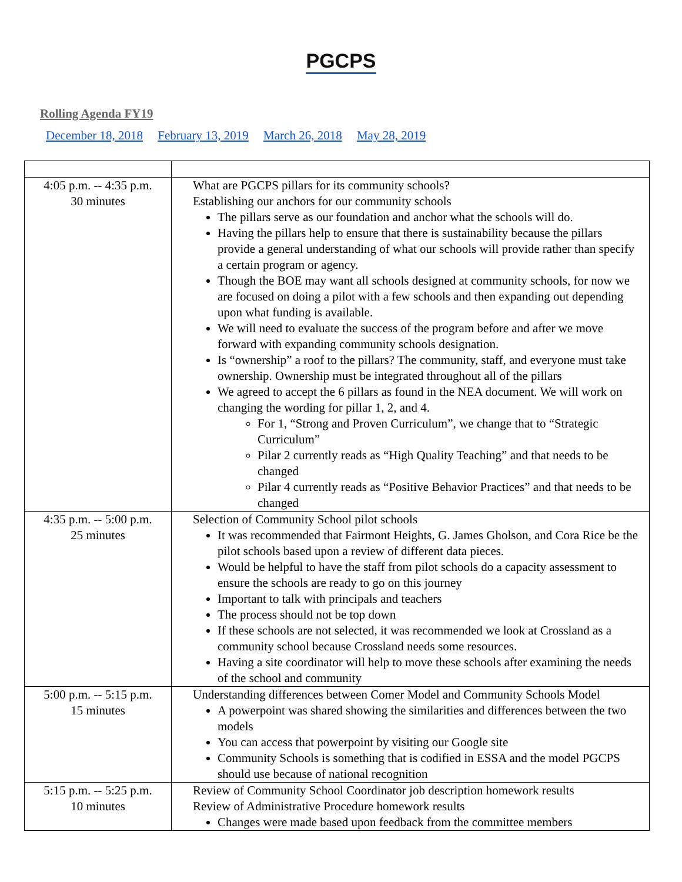PGCPS
Rolling Agenda FY19
December 18, 2018 February 13, 2019 March 26, 2018 May 28, 2019
| 4:05 p.m. -- 4:35 p.m. 30 minutes | What are PGCPS pillars for its community schools? Establishing our anchors for our community schools The pillars serve as our foundation and anchor what the schools will do. Having the pillars help to ensure that there is sustainability because the pillars provide a general understanding of what our schools will provide rather than specify a certain program or agency. Though the BOE may want all schools designed at community schools, for now we are focused on doing a pilot with a few schools and then expanding out depending upon what funding is available. We will need to evaluate the success of the program before and after we move forward with expanding community schools designation. Is “ownership” a roof to the pillars? The community, staff, and everyone must take ownership. Ownership must be integrated throughout all of the pillars We agreed to accept the 6 pillars as found in the NEA document. We will work on changing the wording for pillar 1, 2, and 4. For 1, “Strong and Proven Curriculum”, we change that to “Strategic Curriculum” Pilar 2 currently reads as “High Quality Teaching” and that needs to be changed Pilar 4 currently reads as “Positive Behavior Practices” and that needs to be changed |
| 4:35 p.m. -- 5:00 p.m. 25 minutes | Selection of Community School pilot schools It was recommended that Fairmont Heights, G. James Gholson, and Cora Rice be the pilot schools based upon a review of different data pieces. Would be helpful to have the staff from pilot schools do a capacity assessment to ensure the schools are ready to go on this journey Important to talk with principals and teachers The process should not be top down If these schools are not selected, it was recommended we look at Crossland as a community school because Crossland needs some resources. Having a site coordinator will help to move these schools after examining the needs of the school and community |
| 5:00 p.m. -- 5:15 p.m. 15 minutes | Understanding differences between Comer Model and Community Schools Model A powerpoint was shared showing the similarities and differences between the two models You can access that powerpoint by visiting our Google site Community Schools is something that is codified in ESSA and the model PGCPS should use because of national recognition |
| 5:15 p.m. -- 5:25 p.m. 10 minutes | Review of Community School Coordinator job description homework results Review of Administrative Procedure homework results Changes were made based upon feedback from the committee members |